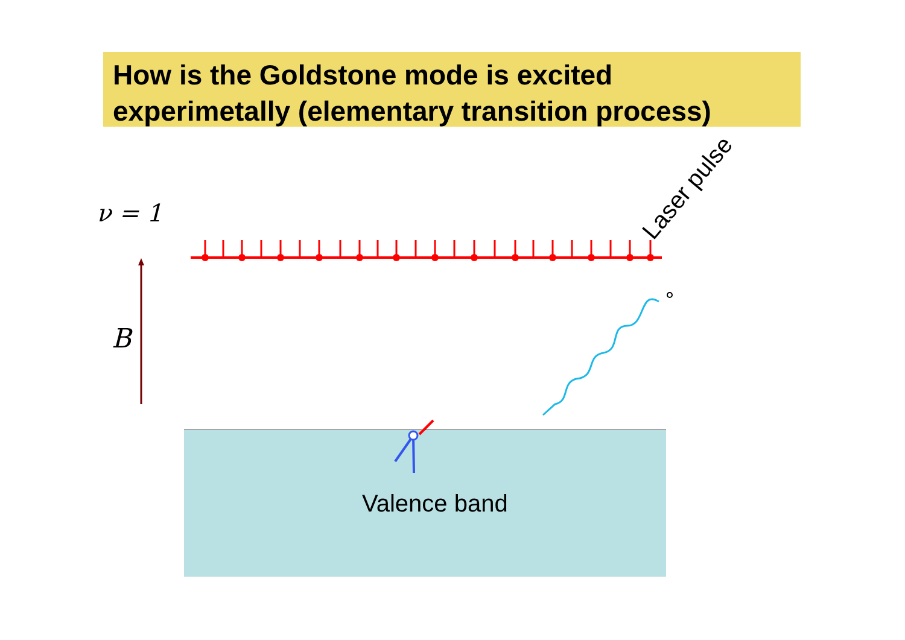How is the Goldstone mode is excited
experimetally (elementary transition process)
ν = 1
Laser pulse
B
Valence band